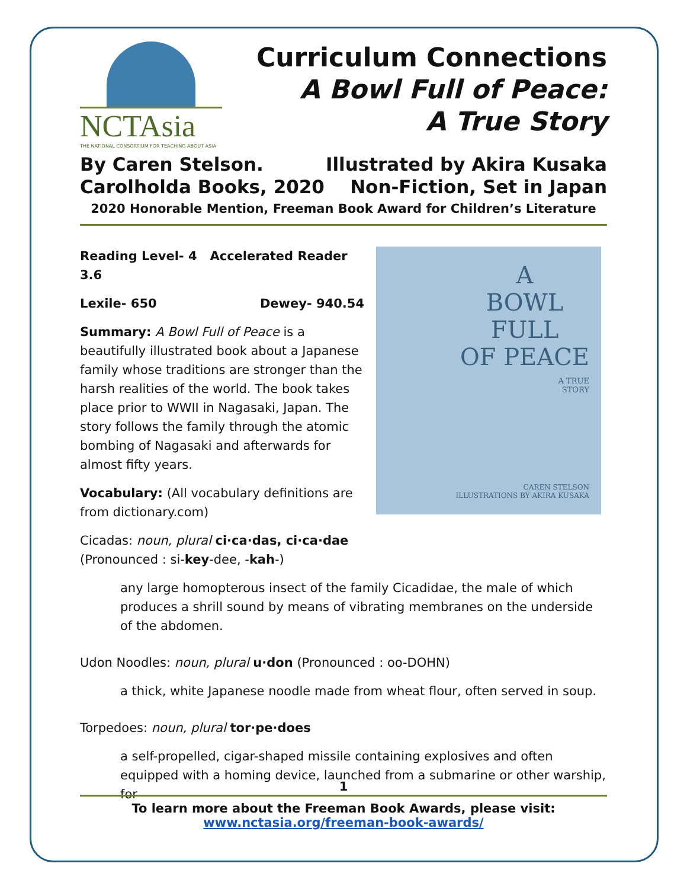NCTAsia
THE NATIONAL CONSORTIUM FOR TEACHING ABOUT ASIA
Curriculum Connections
A Bowl Full of Peace:
A True Story
By Caren Stelson.
Carolholda Books, 2020
Illustrated by Akira Kusaka
Non-Fiction, Set in Japan
2020 Honorable Mention, Freeman Book Award for Children’s Literature
Reading Level- 4 Accelerated Reader 3.6
Lexile- 650 Dewey- 940.54
Summary: A Bowl Full of Peace is a beautifully illustrated book about a Japanese family whose traditions are stronger than the harsh realities of the world. The book takes place prior to WWII in Nagasaki, Japan. The story follows the family through the atomic bombing of Nagasaki and afterwards for almost fifty years.
Vocabulary: (All vocabulary definitions are from dictionary.com)
Cicadas: noun, plural ci·ca·das, ci·ca·dae (Pronounced : si-key-dee, -kah-)
A
BOWL
FULL
OF PEACE
A TRUE
STORY
CAREN STELSON
ILLUSTRATIONS BY AKIRA KUSAKA
any large homopterous insect of the family Cicadidae, the male of which produces a shrill sound by means of vibrating membranes on the underside of the abdomen.
Udon Noodles: noun, plural u·don (Pronounced : oo-DOHN)
a thick, white Japanese noodle made from wheat flour, often served in soup.
Torpedoes: noun, plural tor·pe·does
a self-propelled, cigar-shaped missile containing explosives and often equipped with a homing device, launched from a submarine or other warship, for
1
To learn more about the Freeman Book Awards, please visit:
www.nctasia.org/freeman-book-awards/